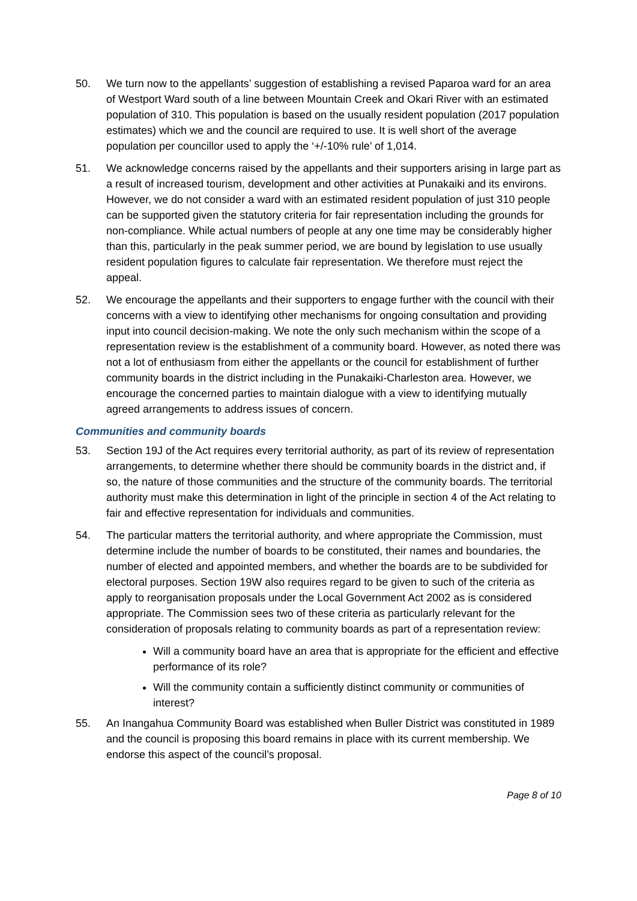50. We turn now to the appellants’ suggestion of establishing a revised Paparoa ward for an area of Westport Ward south of a line between Mountain Creek and Okari River with an estimated population of 310. This population is based on the usually resident population (2017 population estimates) which we and the council are required to use. It is well short of the average population per councillor used to apply the ‘+/-10% rule’ of 1,014.
51. We acknowledge concerns raised by the appellants and their supporters arising in large part as a result of increased tourism, development and other activities at Punakaiki and its environs. However, we do not consider a ward with an estimated resident population of just 310 people can be supported given the statutory criteria for fair representation including the grounds for non-compliance. While actual numbers of people at any one time may be considerably higher than this, particularly in the peak summer period, we are bound by legislation to use usually resident population figures to calculate fair representation. We therefore must reject the appeal.
52. We encourage the appellants and their supporters to engage further with the council with their concerns with a view to identifying other mechanisms for ongoing consultation and providing input into council decision-making. We note the only such mechanism within the scope of a representation review is the establishment of a community board. However, as noted there was not a lot of enthusiasm from either the appellants or the council for establishment of further community boards in the district including in the Punakaiki-Charleston area. However, we encourage the concerned parties to maintain dialogue with a view to identifying mutually agreed arrangements to address issues of concern.
Communities and community boards
53. Section 19J of the Act requires every territorial authority, as part of its review of representation arrangements, to determine whether there should be community boards in the district and, if so, the nature of those communities and the structure of the community boards. The territorial authority must make this determination in light of the principle in section 4 of the Act relating to fair and effective representation for individuals and communities.
54. The particular matters the territorial authority, and where appropriate the Commission, must determine include the number of boards to be constituted, their names and boundaries, the number of elected and appointed members, and whether the boards are to be subdivided for electoral purposes. Section 19W also requires regard to be given to such of the criteria as apply to reorganisation proposals under the Local Government Act 2002 as is considered appropriate. The Commission sees two of these criteria as particularly relevant for the consideration of proposals relating to community boards as part of a representation review:
Will a community board have an area that is appropriate for the efficient and effective performance of its role?
Will the community contain a sufficiently distinct community or communities of interest?
55. An Inangahua Community Board was established when Buller District was constituted in 1989 and the council is proposing this board remains in place with its current membership. We endorse this aspect of the council’s proposal.
Page 8 of 10